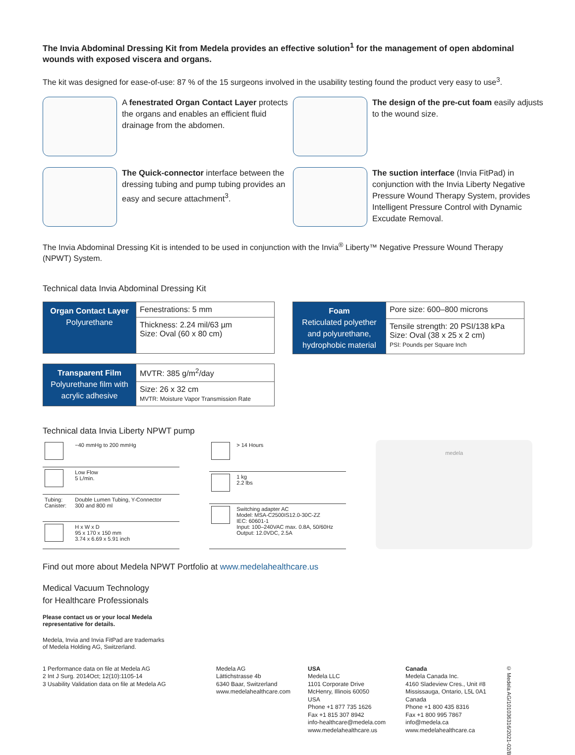The Invia Abdominal Dressing Kit from Medela provides an effective solution<sup>1</sup> for the management of open abdominal wounds with exposed viscera and organs.
The kit was designed for ease-of-use: 87 % of the 15 surgeons involved in the usability testing found the product very easy to use<sup>3</sup>.
A fenestrated Organ Contact Layer protects the organs and enables an efficient fluid drainage from the abdomen.
The design of the pre-cut foam easily adjusts to the wound size.
The Quick-connector interface between the dressing tubing and pump tubing provides an easy and secure attachment<sup>3</sup>.
The suction interface (Invia FitPad) in conjunction with the Invia Liberty Negative Pressure Wound Therapy System, provides Intelligent Pressure Control with Dynamic Excudate Removal.
The Invia Abdominal Dressing Kit is intended to be used in conjunction with the Invia<sup>®</sup> Liberty™ Negative Pressure Wound Therapy (NPWT) System.
Technical data Invia Abdominal Dressing Kit
| Organ Contact Layer Polyurethane | Fenestrations: 5 mm |
| | Thickness: 2.24 mil/63 µm Size: Oval (60 x 80 cm) |
| Transparent Film Polyurethane film with acrylic adhesive | MVTR: 385 g/m<sup>2</sup>/day |
| | Size: 26 x 32 cm MVTR: Moisture Vapor Transmission Rate |
| Foam Reticulated polyether and polyurethane, hydrophobic material | Pore size: 600–800 microns |
| | Tensile strength: 20 PSI/138 kPa Size: Oval (38 x 25 x 2 cm) PSI: Pounds per Square Inch |
Technical data Invia Liberty NPWT pump
| | −40 mmHg to 200 mmHg |
| | Low Flow 5 L/min. |
| Tubing: Canister: | Double Lumen Tubing, Y-Connector 300 and 800 ml |
| | H x W x D 95 x 170 x 150 mm 3.74 x 6.69 x 5.91 inch |
| | > 14 Hours |
| | 1 kg 2.2 lbs |
| | Switching adapter AC Model: MSA-C2500IS12.0-30C-ZZ IEC: 60601-1 Input: 100–240VAC max. 0.8A, 50/60Hz Output: 12.0VDC, 2.5A |
medela
Find out more about Medela NPWT Portfolio at www.medelahealthcare.us
Medical Vacuum Technology
for Healthcare Professionals
Please contact us or your local Medela
representative for details.
Medela, Invia and Invia FitPad are trademarks
of Medela Holding AG, Switzerland.
1 Performance data on file at Medela AG
2 Int J Surg. 2014Oct; 12(10):1105-14
3 Usability Validation data on file at Medela AG
Medela AG
Lättichstrasse 4b
6340 Baar, Switzerland
www.medelahealthcare.com
USA
Medela LLC
1101 Corporate Drive
McHenry, Illinois 60050
USA
Phone +1 877 735 1626
Fax +1 815 307 8942
info-healthcare@medela.com
www.medelahealthcare.us
Canada
Medela Canada Inc.
4160 Sladeview Cres., Unit #8
Mississauga, Ontario, L5L 0A1
Canada
Phone +1 800 435 8316
Fax +1 800 995 7867
info@medela.ca
www.medelahealthcare.ca
© Medela AG/101036316/2021-02/B